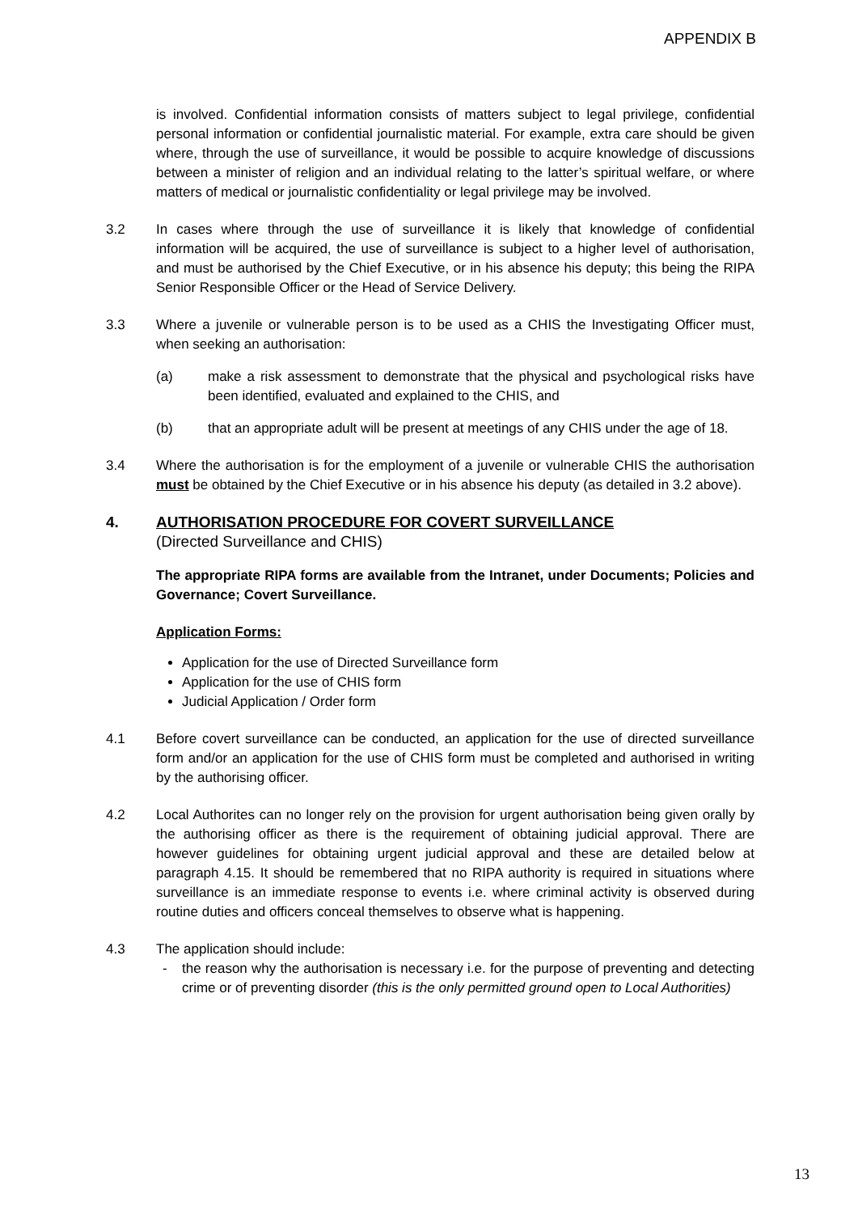APPENDIX B
is involved. Confidential information consists of matters subject to legal privilege, confidential personal information or confidential journalistic material. For example, extra care should be given where, through the use of surveillance, it would be possible to acquire knowledge of discussions between a minister of religion and an individual relating to the latter’s spiritual welfare, or where matters of medical or journalistic confidentiality or legal privilege may be involved.
3.2 In cases where through the use of surveillance it is likely that knowledge of confidential information will be acquired, the use of surveillance is subject to a higher level of authorisation, and must be authorised by the Chief Executive, or in his absence his deputy; this being the RIPA Senior Responsible Officer or the Head of Service Delivery.
3.3 Where a juvenile or vulnerable person is to be used as a CHIS the Investigating Officer must, when seeking an authorisation:
(a) make a risk assessment to demonstrate that the physical and psychological risks have been identified, evaluated and explained to the CHIS, and
(b) that an appropriate adult will be present at meetings of any CHIS under the age of 18.
3.4 Where the authorisation is for the employment of a juvenile or vulnerable CHIS the authorisation must be obtained by the Chief Executive or in his absence his deputy (as detailed in 3.2 above).
4. AUTHORISATION PROCEDURE FOR COVERT SURVEILLANCE
(Directed Surveillance and CHIS)
The appropriate RIPA forms are available from the Intranet, under Documents; Policies and Governance; Covert Surveillance.
Application Forms:
Application for the use of Directed Surveillance form
Application for the use of CHIS form
Judicial Application / Order form
4.1 Before covert surveillance can be conducted, an application for the use of directed surveillance form and/or an application for the use of CHIS form must be completed and authorised in writing by the authorising officer.
4.2 Local Authorites can no longer rely on the provision for urgent authorisation being given orally by the authorising officer as there is the requirement of obtaining judicial approval. There are however guidelines for obtaining urgent judicial approval and these are detailed below at paragraph 4.15. It should be remembered that no RIPA authority is required in situations where surveillance is an immediate response to events i.e. where criminal activity is observed during routine duties and officers conceal themselves to observe what is happening.
4.3 The application should include:
- the reason why the authorisation is necessary i.e. for the purpose of preventing and detecting crime or of preventing disorder (this is the only permitted ground open to Local Authorities)
13